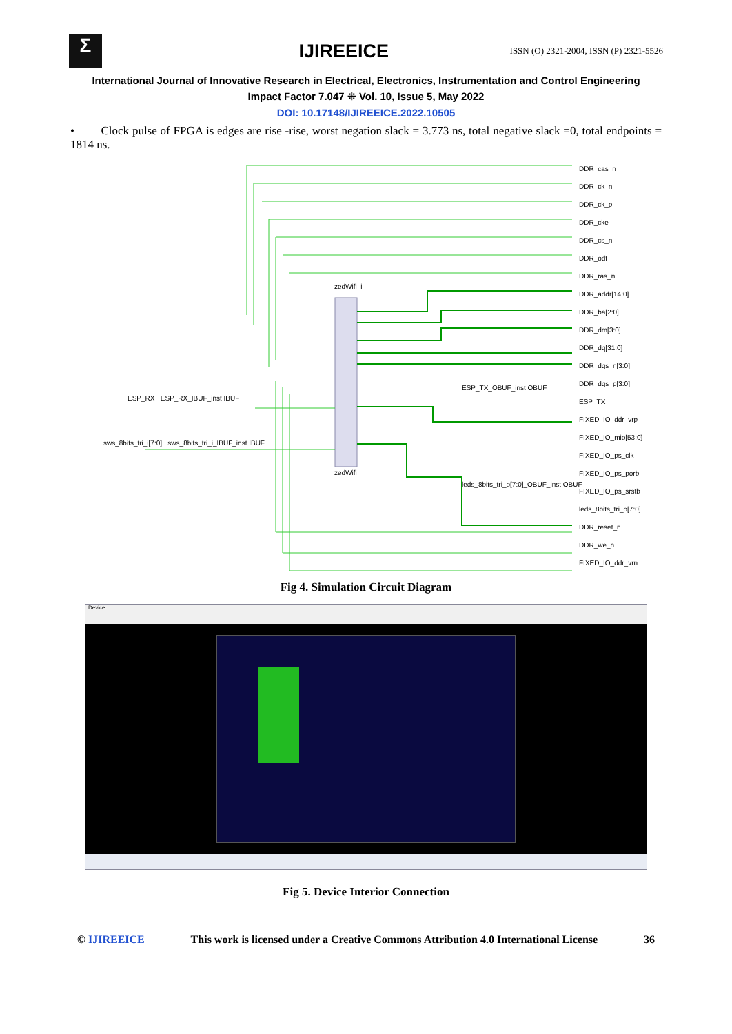Σ
IJIREEICE
ISSN (O) 2321-2004, ISSN (P) 2321-5526
International Journal of Innovative Research in Electrical, Electronics, Instrumentation and Control Engineering
Impact Factor 7.047 ⁜ Vol. 10, Issue 5, May 2022
DOI: 10.17148/IJIREEICE.2022.10505
• Clock pulse of FPGA is edges are rise -rise, worst negation slack = 3.773 ns, total negative slack =0, total endpoints = 1814 ns.
zedWifi_i
DDR_cas_n
DDR_ck_n
DDR_ck_p
DDR_cke
DDR_cs_n
DDR_odt
DDR_ras_n
DDR_addr[14:0]
DDR_ba[2:0]
DDR_dm[3:0]
DDR_dq[31:0]
DDR_dqs_n[3:0]
DDR_dqs_p[3:0]
ESP_TX
FIXED_IO_ddr_vrp
FIXED_IO_mio[53:0]
FIXED_IO_ps_clk
FIXED_IO_ps_porb
FIXED_IO_ps_srstb
leds_8bits_tri_o[7:0]
DDR_reset_n
DDR_we_n
FIXED_IO_ddr_vrn
ESP_RX ESP_RX_IBUF_inst IBUF
sws_8bits_tri_i[7:0] sws_8bits_tri_i_IBUF_inst IBUF
ESP_TX_OBUF_inst OBUF
leds_8bits_tri_o[7:0]_OBUF_inst OBUF
zedWifi
Fig 4. Simulation Circuit Diagram
Device
Fig 5. Device Interior Connection
© IJIREEICE This work is licensed under a Creative Commons Attribution 4.0 International License 36